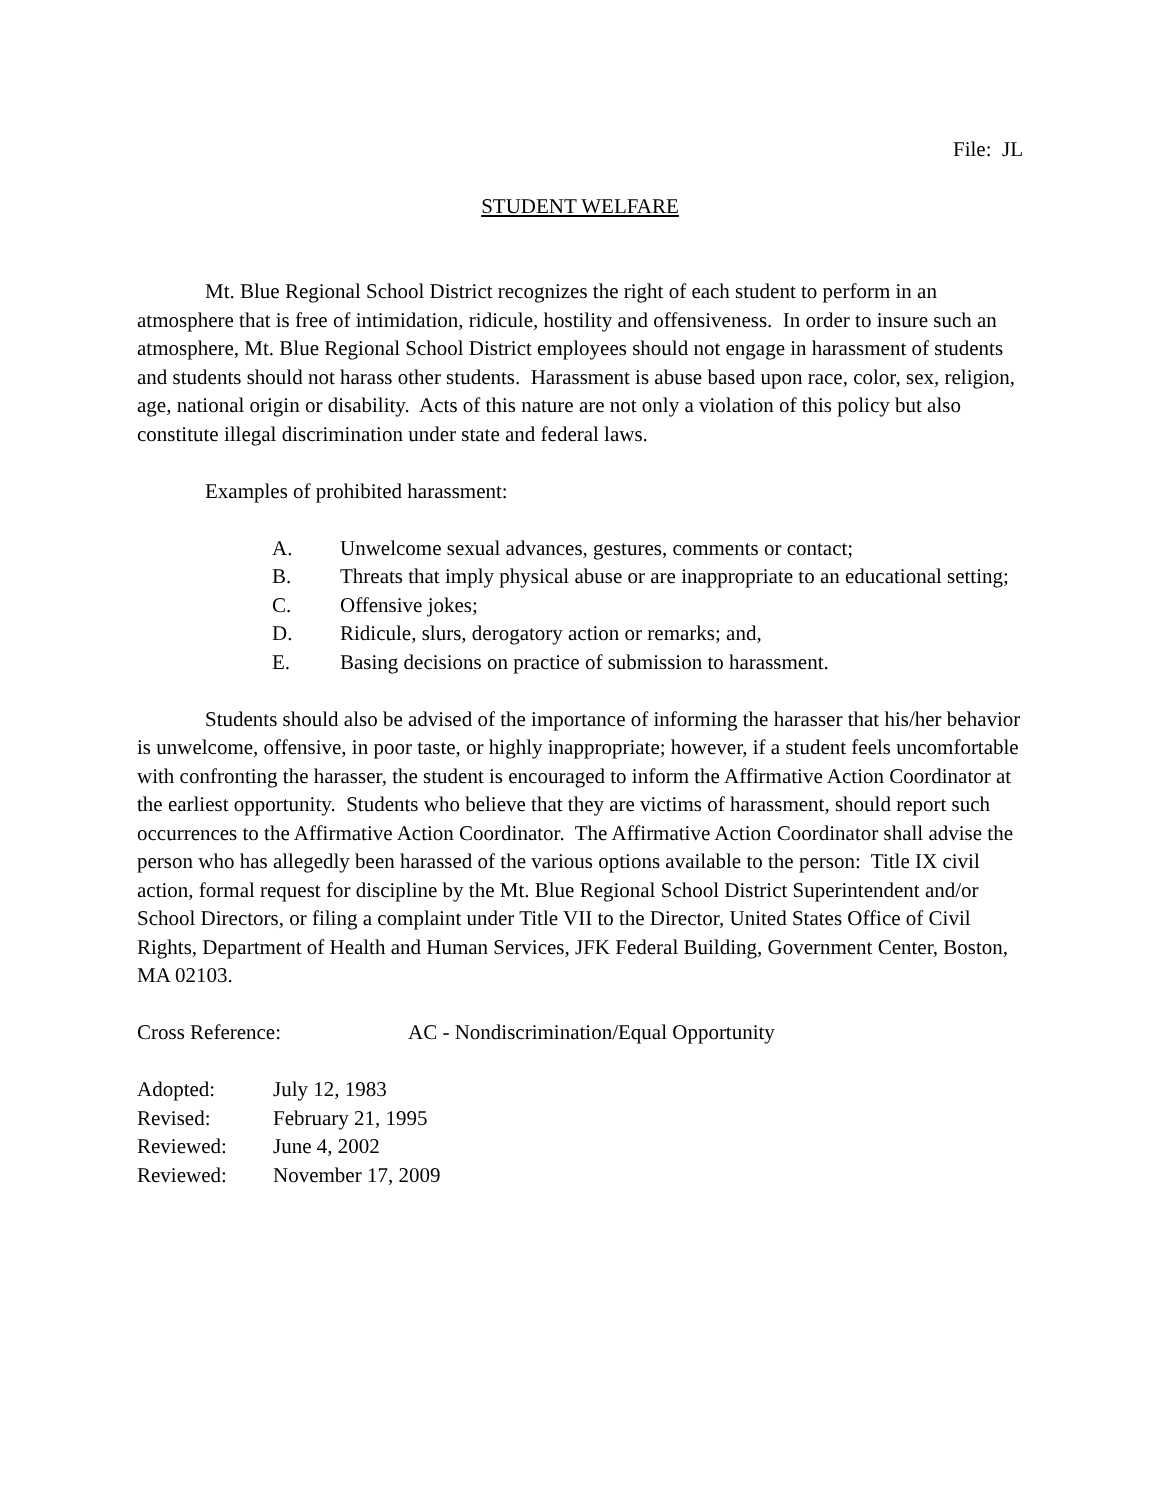File: JL
STUDENT WELFARE
Mt. Blue Regional School District recognizes the right of each student to perform in an atmosphere that is free of intimidation, ridicule, hostility and offensiveness. In order to insure such an atmosphere, Mt. Blue Regional School District employees should not engage in harassment of students and students should not harass other students. Harassment is abuse based upon race, color, sex, religion, age, national origin or disability. Acts of this nature are not only a violation of this policy but also constitute illegal discrimination under state and federal laws.
Examples of prohibited harassment:
A. Unwelcome sexual advances, gestures, comments or contact;
B. Threats that imply physical abuse or are inappropriate to an educational setting;
C. Offensive jokes;
D. Ridicule, slurs, derogatory action or remarks; and,
E. Basing decisions on practice of submission to harassment.
Students should also be advised of the importance of informing the harasser that his/her behavior is unwelcome, offensive, in poor taste, or highly inappropriate; however, if a student feels uncomfortable with confronting the harasser, the student is encouraged to inform the Affirmative Action Coordinator at the earliest opportunity. Students who believe that they are victims of harassment, should report such occurrences to the Affirmative Action Coordinator. The Affirmative Action Coordinator shall advise the person who has allegedly been harassed of the various options available to the person: Title IX civil action, formal request for discipline by the Mt. Blue Regional School District Superintendent and/or School Directors, or filing a complaint under Title VII to the Director, United States Office of Civil Rights, Department of Health and Human Services, JFK Federal Building, Government Center, Boston, MA 02103.
Cross Reference: AC - Nondiscrimination/Equal Opportunity
Adopted: July 12, 1983
Revised: February 21, 1995
Reviewed: June 4, 2002
Reviewed: November 17, 2009